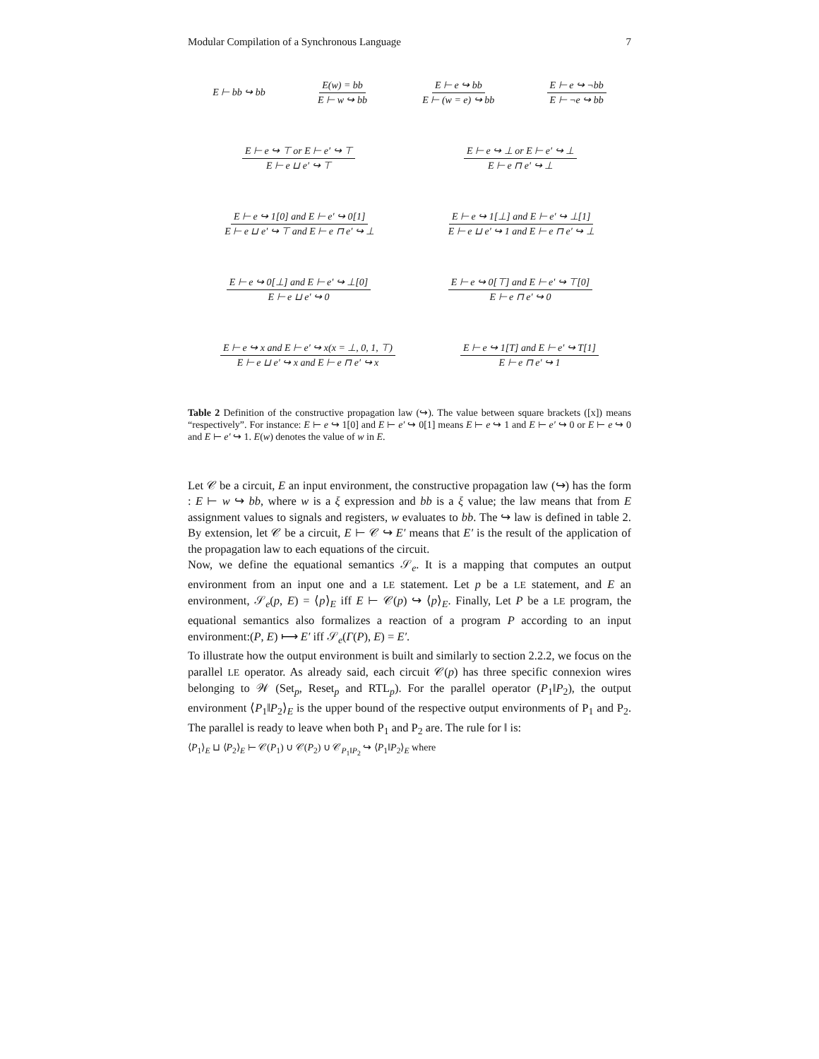Modular Compilation of a Synchronous Language 7
E ⊢ bb ↪ bb E(w) = bb E ⊢ w ↪ bb E ⊢ e ↪ bb E ⊢ (w = e) ↪ bb E ⊢ e ↪ ¬bb E ⊢ ¬e ↪ bb
E ⊢ e ↪ ⊤ or E ⊢ e′ ↪ ⊤ E ⊢ e ⊔ e′ ↪ ⊤ E ⊢ e ↪ ⊥ or E ⊢ e′ ↪ ⊥ E ⊢ e ⊓ e′ ↪ ⊥
E ⊢ e ↪ 1[0] and E ⊢ e′ ↪ 0[1] E ⊢ e ⊔ e′ ↪ ⊤ and E ⊢ e ⊓ e′ ↪ ⊥ E ⊢ e ↪ 1[⊥] and E ⊢ e′ ↪ ⊥[1] E ⊢ e ⊔ e′ ↪ 1 and E ⊢ e ⊓ e′ ↪ ⊥
E ⊢ e ↪ 0[⊥] and E ⊢ e′ ↪ ⊥[0] E ⊢ e ⊔ e′ ↪ 0 E ⊢ e ↪ 0[⊤] and E ⊢ e′ ↪ ⊤[0] E ⊢ e ⊓ e′ ↪ 0
E ⊢ e ↪ x and E ⊢ e′ ↪ x(x = ⊥, 0, 1, ⊤) E ⊢ e ⊔ e′ ↪ x and E ⊢ e ⊓ e′ ↪ x E ⊢ e ↪ 1[T] and E ⊢ e′ ↪ T[1] E ⊢ e ⊓ e′ ↪ 1
Table 2 Definition of the constructive propagation law (↪). The value between square brackets ([x]) means “respectively”. For instance: E ⊢ e ↪ 1[0] and E ⊢ e′ ↪ 0[1] means E ⊢ e ↪ 1 and E ⊢ e′ ↪ 0 or E ⊢ e ↪ 0 and E ⊢ e′ ↪ 1. E(w) denotes the value of w in E.
Let 𝒞 be a circuit, E an input environment, the constructive propagation law (↪) has the form : E ⊢ w ↪ bb, where w is a ξ expression and bb is a ξ value; the law means that from E assignment values to signals and registers, w evaluates to bb. The ↪ law is defined in table 2. By extension, let 𝒞 be a circuit, E ⊢ 𝒞 ↪ E′ means that E′ is the result of the application of the propagation law to each equations of the circuit.
Now, we define the equational semantics 𝒮<sub>e</sub>. It is a mapping that computes an output environment from an input one and a LE statement. Let p be a LE statement, and E an environment, 𝒮<sub>e</sub>(p, E) = ⟨p⟩<sub>E</sub> iff E ⊢ 𝒞(p) ↪ ⟨p⟩<sub>E</sub>. Finally, Let P be a LE program, the equational semantics also formalizes a reaction of a program P according to an input environment:(P, E) ⟼ E′ iff 𝒮<sub>e</sub>(Γ(P), E) = E′.
To illustrate how the output environment is built and similarly to section 2.2.2, we focus on the parallel LE operator. As already said, each circuit 𝒞(p) has three specific connexion wires belonging to 𝒲 (Set<sub>p</sub>, Reset<sub>p</sub> and RTL<sub>p</sub>). For the parallel operator (P<sub>1</sub>‖P<sub>2</sub>), the output environment ⟨P<sub>1</sub>‖P<sub>2</sub>⟩<sub>E</sub> is the upper bound of the respective output environments of P<sub>1</sub> and P<sub>2</sub>. The parallel is ready to leave when both P<sub>1</sub> and P<sub>2</sub> are. The rule for ‖ is:
⟨P<sub>1</sub>⟩<sub>E</sub> ⊔ ⟨P<sub>2</sub>⟩<sub>E</sub> ⊢ 𝒞(P<sub>1</sub>) ∪ 𝒞(P<sub>2</sub>) ∪ 𝒞<sub>P<sub>1</sub>‖P<sub>2</sub></sub> ↪ ⟨P<sub>1</sub>‖P<sub>2</sub>⟩<sub>E</sub> where